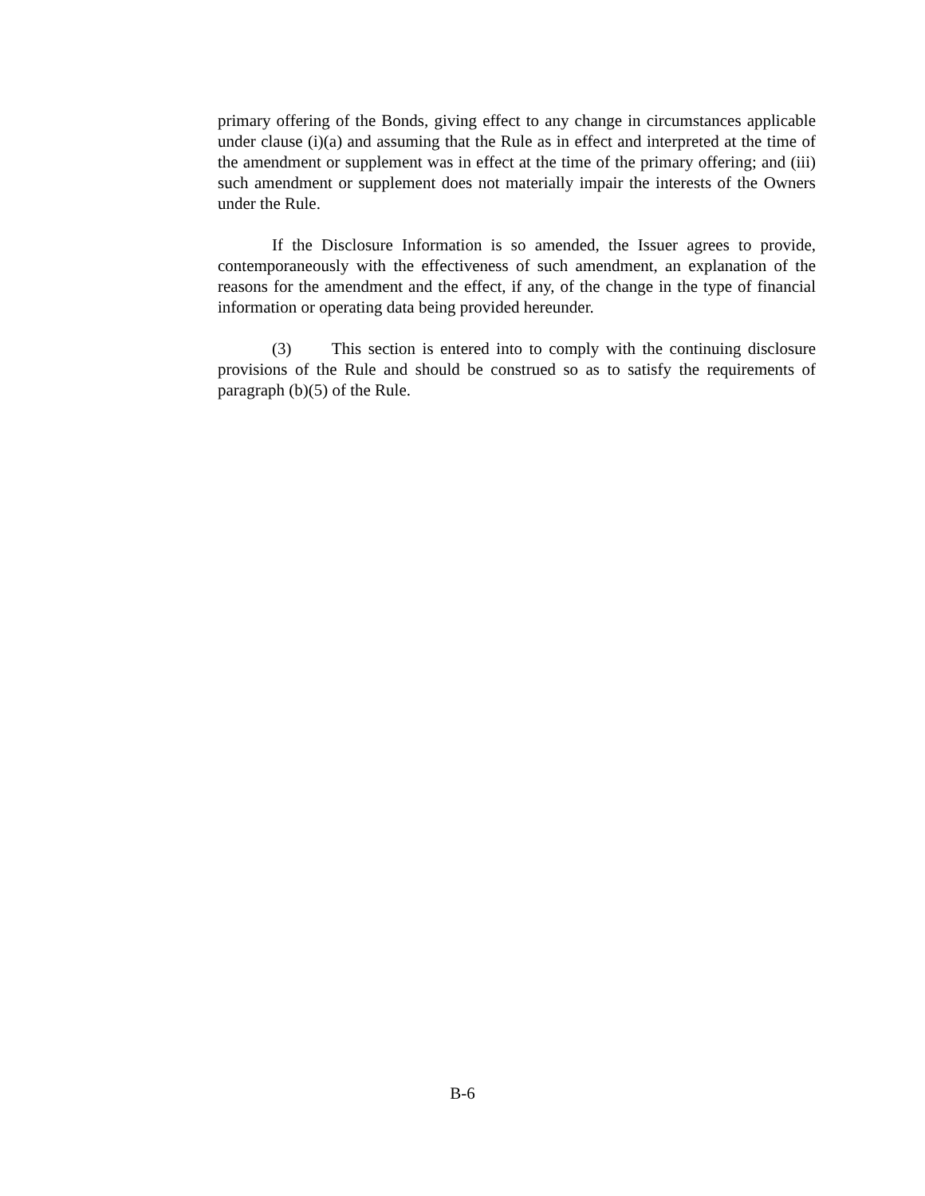primary offering of the Bonds, giving effect to any change in circumstances applicable under clause (i)(a) and assuming that the Rule as in effect and interpreted at the time of the amendment or supplement was in effect at the time of the primary offering; and (iii) such amendment or supplement does not materially impair the interests of the Owners under the Rule.
If the Disclosure Information is so amended, the Issuer agrees to provide, contemporaneously with the effectiveness of such amendment, an explanation of the reasons for the amendment and the effect, if any, of the change in the type of financial information or operating data being provided hereunder.
(3) This section is entered into to comply with the continuing disclosure provisions of the Rule and should be construed so as to satisfy the requirements of paragraph (b)(5) of the Rule.
B-6